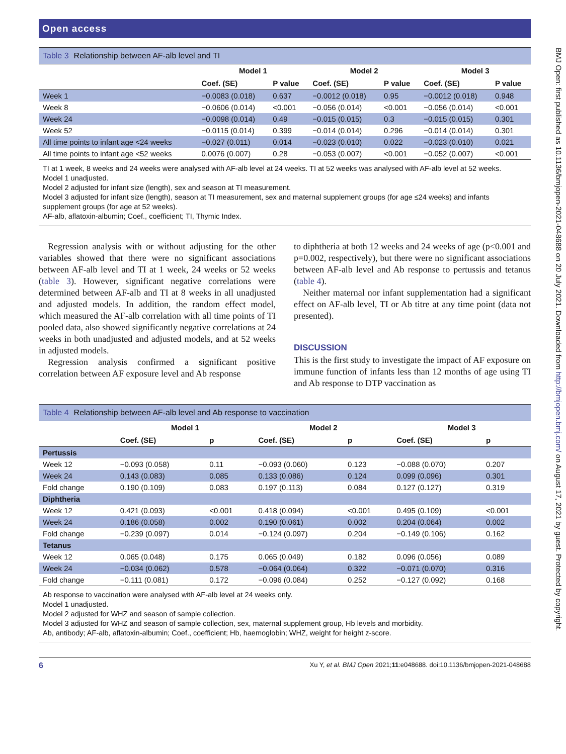BMJ Open: first published as 10.1136/bmjopen-2021-048688 on 20 July 2021. Downloaded from http://bmjopen.bmj.com/ on August 17, 2021 by guest. Protected by copyright.
Open access
Table 3 Relationship between AF-alb level and TI
| | Model 1 | | Model 2 | | Model 3 | |
| --- | --- | --- | --- | --- | --- | --- |
| | Coef. (SE) | P value | Coef. (SE) | P value | Coef. (SE) | P value |
| Week 1 | −0.0083 (0.018) | 0.637 | −0.0012 (0.018) | 0.95 | −0.0012 (0.018) | 0.948 |
| Week 8 | −0.0606 (0.014) | <0.001 | −0.056 (0.014) | <0.001 | −0.056 (0.014) | <0.001 |
| Week 24 | −0.0098 (0.014) | 0.49 | −0.015 (0.015) | 0.3 | −0.015 (0.015) | 0.301 |
| Week 52 | −0.0115 (0.014) | 0.399 | −0.014 (0.014) | 0.296 | −0.014 (0.014) | 0.301 |
| All time points to infant age <24 weeks | −0.027 (0.011) | 0.014 | −0.023 (0.010) | 0.022 | −0.023 (0.010) | 0.021 |
| All time points to infant age <52 weeks | 0.0076 (0.007) | 0.28 | −0.053 (0.007) | <0.001 | −0.052 (0.007) | <0.001 |
TI at 1 week, 8 weeks and 24 weeks were analysed with AF-alb level at 24 weeks. TI at 52 weeks was analysed with AF-alb level at 52 weeks.
Model 1 unadjusted.
Model 2 adjusted for infant size (length), sex and season at TI measurement.
Model 3 adjusted for infant size (length), season at TI measurement, sex and maternal supplement groups (for age ≤24 weeks) and infants supplement groups (for age at 52 weeks).
AF-alb, aflatoxin-albumin; Coef., coefficient; TI, Thymic Index.
Regression analysis with or without adjusting for the other variables showed that there were no significant associations between AF-alb level and TI at 1 week, 24 weeks or 52 weeks (table 3). However, significant negative correlations were determined between AF-alb and TI at 8 weeks in all unadjusted and adjusted models. In addition, the random effect model, which measured the AF-alb correlation with all time points of TI pooled data, also showed significantly negative correlations at 24 weeks in both unadjusted and adjusted models, and at 52 weeks in adjusted models.
Regression analysis confirmed a significant positive correlation between AF exposure level and Ab response
to diphtheria at both 12 weeks and 24 weeks of age (p<0.001 and p=0.002, respectively), but there were no significant associations between AF-alb level and Ab response to pertussis and tetanus (table 4).
Neither maternal nor infant supplementation had a significant effect on AF-alb level, TI or Ab titre at any time point (data not presented).
DISCUSSION
This is the first study to investigate the impact of AF exposure on immune function of infants less than 12 months of age using TI and Ab response to DTP vaccination as
Table 4 Relationship between AF-alb level and Ab response to vaccination
| | Model 1 | | Model 2 | | Model 3 | |
| --- | --- | --- | --- | --- | --- | --- |
| | Coef. (SE) | p | Coef. (SE) | p | Coef. (SE) | p |
| Pertussis | | | | | | |
| Week 12 | −0.093 (0.058) | 0.11 | −0.093 (0.060) | 0.123 | −0.088 (0.070) | 0.207 |
| Week 24 | 0.143 (0.083) | 0.085 | 0.133 (0.086) | 0.124 | 0.099 (0.096) | 0.301 |
| Fold change | 0.190 (0.109) | 0.083 | 0.197 (0.113) | 0.084 | 0.127 (0.127) | 0.319 |
| Diphtheria | | | | | | |
| Week 12 | 0.421 (0.093) | <0.001 | 0.418 (0.094) | <0.001 | 0.495 (0.109) | <0.001 |
| Week 24 | 0.186 (0.058) | 0.002 | 0.190 (0.061) | 0.002 | 0.204 (0.064) | 0.002 |
| Fold change | −0.239 (0.097) | 0.014 | −0.124 (0.097) | 0.204 | −0.149 (0.106) | 0.162 |
| Tetanus | | | | | | |
| Week 12 | 0.065 (0.048) | 0.175 | 0.065 (0.049) | 0.182 | 0.096 (0.056) | 0.089 |
| Week 24 | −0.034 (0.062) | 0.578 | −0.064 (0.064) | 0.322 | −0.071 (0.070) | 0.316 |
| Fold change | −0.111 (0.081) | 0.172 | −0.096 (0.084) | 0.252 | −0.127 (0.092) | 0.168 |
Ab response to vaccination were analysed with AF-alb level at 24 weeks only.
Model 1 unadjusted.
Model 2 adjusted for WHZ and season of sample collection.
Model 3 adjusted for WHZ and season of sample collection, sex, maternal supplement group, Hb levels and morbidity.
Ab, antibody; AF-alb, aflatoxin-albumin; Coef., coefficient; Hb, haemoglobin; WHZ, weight for height z-score.
6 Xu Y, et al. BMJ Open 2021;11:e048688. doi:10.1136/bmjopen-2021-048688